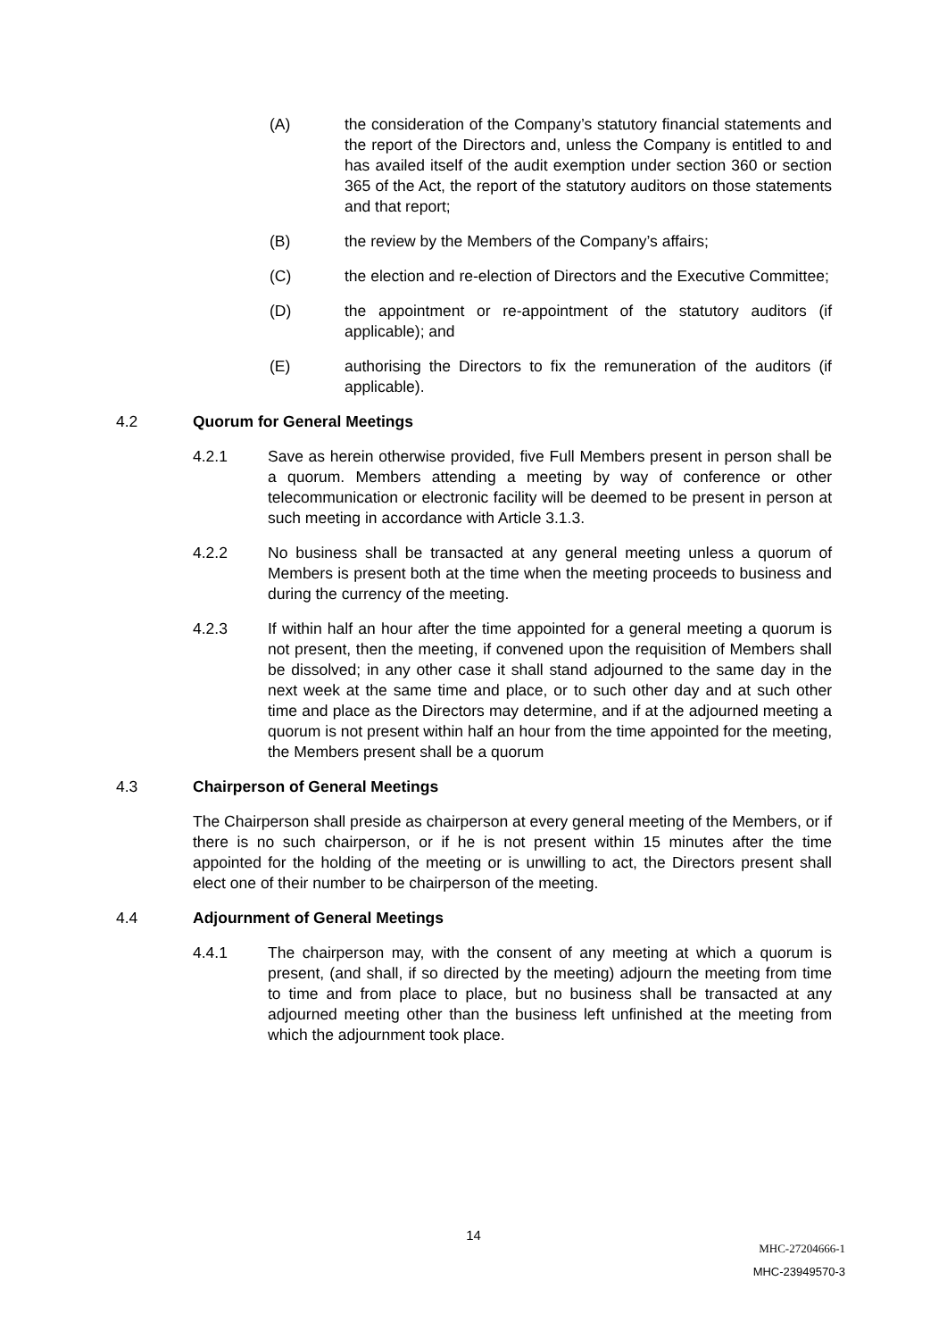(A) the consideration of the Company’s statutory financial statements and the report of the Directors and, unless the Company is entitled to and has availed itself of the audit exemption under section 360 or section 365 of the Act, the report of the statutory auditors on those statements and that report;
(B) the review by the Members of the Company’s affairs;
(C) the election and re-election of Directors and the Executive Committee;
(D) the appointment or re-appointment of the statutory auditors (if applicable); and
(E) authorising the Directors to fix the remuneration of the auditors (if applicable).
4.2 Quorum for General Meetings
4.2.1 Save as herein otherwise provided, five Full Members present in person shall be a quorum. Members attending a meeting by way of conference or other telecommunication or electronic facility will be deemed to be present in person at such meeting in accordance with Article 3.1.3.
4.2.2 No business shall be transacted at any general meeting unless a quorum of Members is present both at the time when the meeting proceeds to business and during the currency of the meeting.
4.2.3 If within half an hour after the time appointed for a general meeting a quorum is not present, then the meeting, if convened upon the requisition of Members shall be dissolved; in any other case it shall stand adjourned to the same day in the next week at the same time and place, or to such other day and at such other time and place as the Directors may determine, and if at the adjourned meeting a quorum is not present within half an hour from the time appointed for the meeting, the Members present shall be a quorum
4.3 Chairperson of General Meetings
The Chairperson shall preside as chairperson at every general meeting of the Members, or if there is no such chairperson, or if he is not present within 15 minutes after the time appointed for the holding of the meeting or is unwilling to act, the Directors present shall elect one of their number to be chairperson of the meeting.
4.4 Adjournment of General Meetings
4.4.1 The chairperson may, with the consent of any meeting at which a quorum is present, (and shall, if so directed by the meeting) adjourn the meeting from time to time and from place to place, but no business shall be transacted at any adjourned meeting other than the business left unfinished at the meeting from which the adjournment took place.
14
MHC-27204666-1
MHC-23949570-3